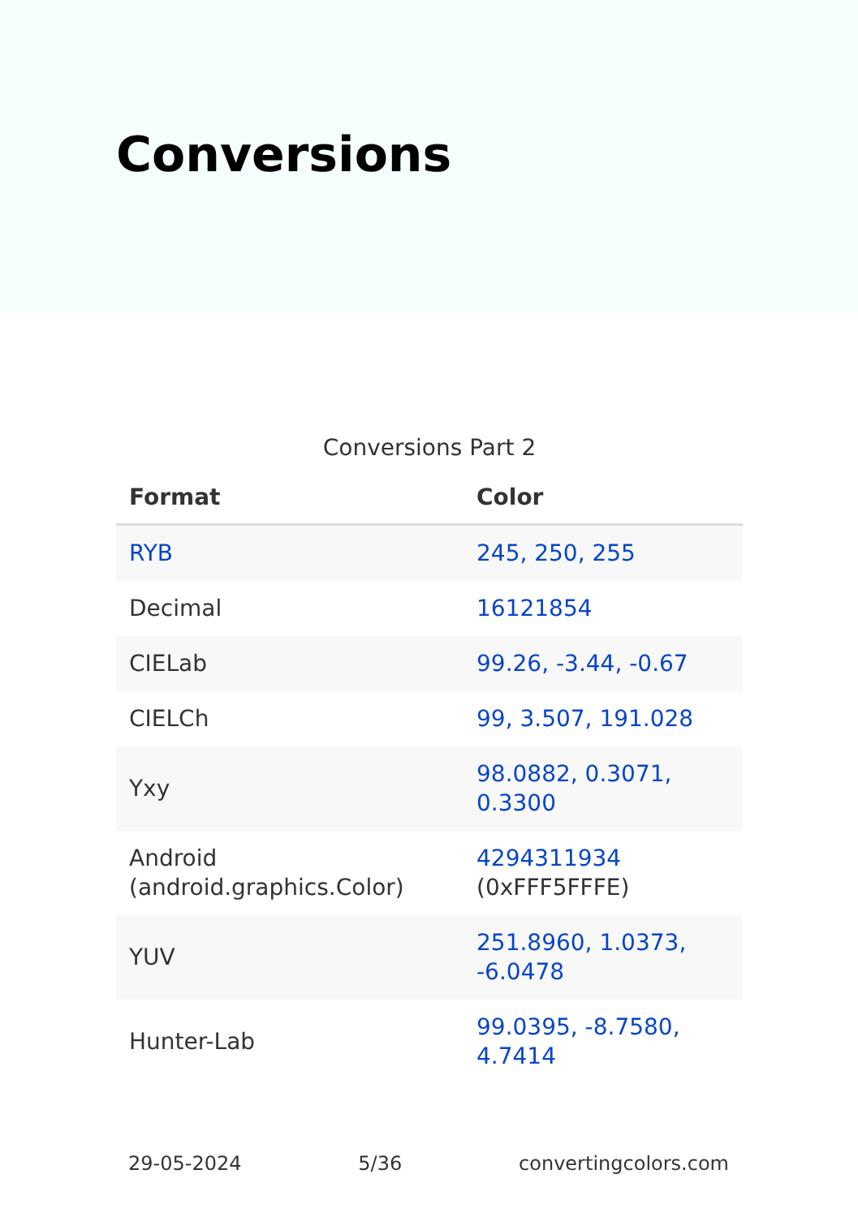Conversions
Conversions Part 2
| Format | Color |
| --- | --- |
| RYB | 245, 250, 255 |
| Decimal | 16121854 |
| CIELab | 99.26, -3.44, -0.67 |
| CIELCh | 99, 3.507, 191.028 |
| Yxy | 98.0882, 0.3071, 0.3300 |
| Android (android.graphics.Color) | 4294311934 (0xFFF5FFFE) |
| YUV | 251.8960, 1.0373, -6.0478 |
| Hunter-Lab | 99.0395, -8.7580, 4.7414 |
29-05-2024 5/36 convertingcolors.com